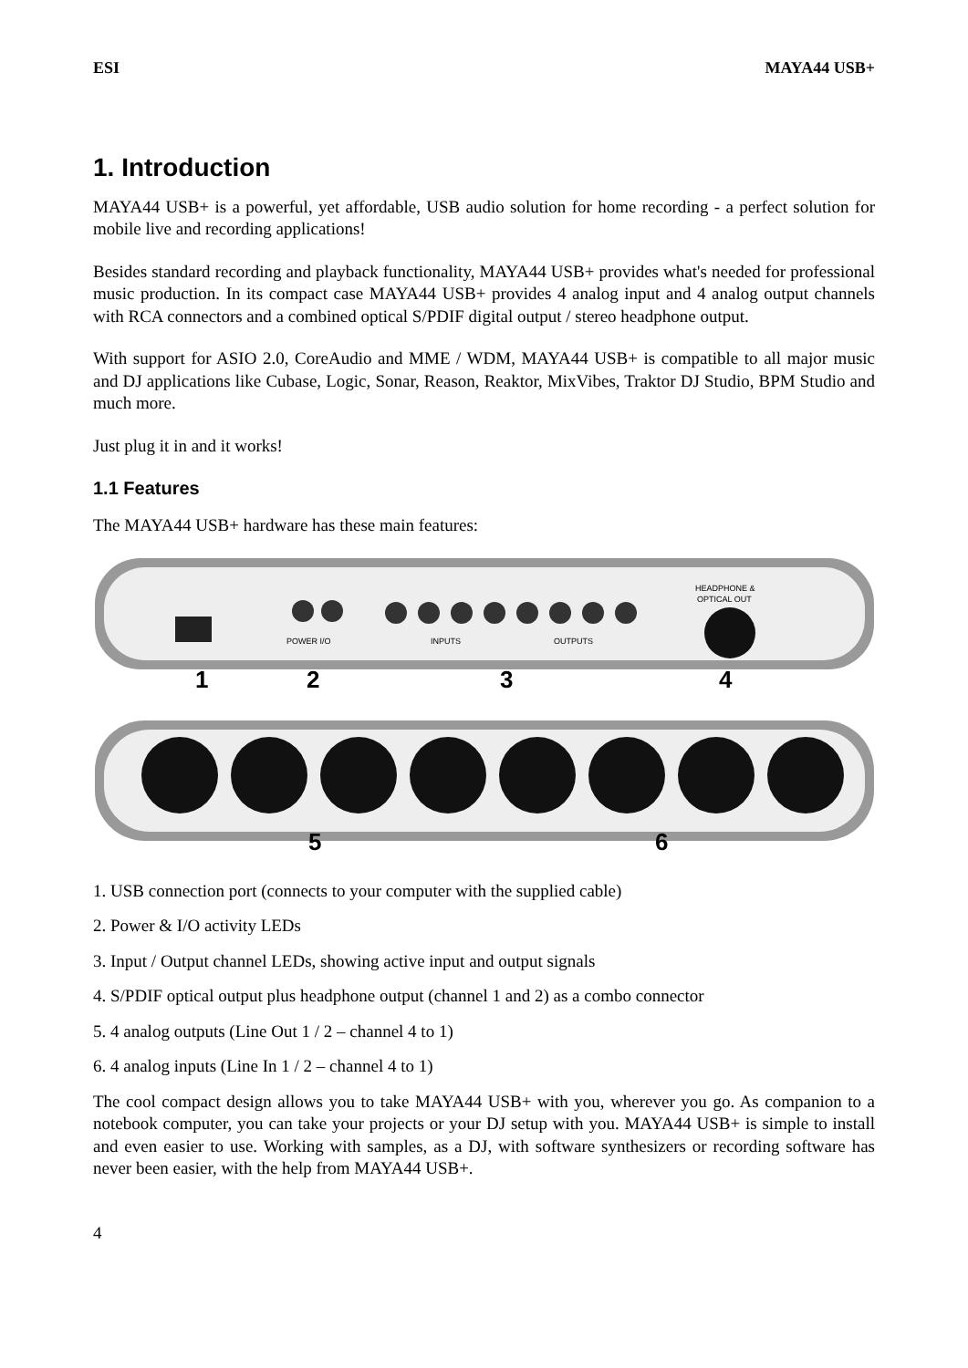ESI MAYA44 USB+
1. Introduction
MAYA44 USB+ is a powerful, yet affordable, USB audio solution for home recording - a perfect solution for mobile live and recording applications!
Besides standard recording and playback functionality, MAYA44 USB+ provides what's needed for professional music production. In its compact case MAYA44 USB+ provides 4 analog input and 4 analog output channels with RCA connectors and a combined optical S/PDIF digital output / stereo headphone output.
With support for ASIO 2.0, CoreAudio and MME / WDM, MAYA44 USB+ is compatible to all major music and DJ applications like Cubase, Logic, Sonar, Reason, Reaktor, MixVibes, Traktor DJ Studio, BPM Studio and much more.
Just plug it in and it works!
1.1 Features
The MAYA44 USB+ hardware has these main features:
POWER I/O
INPUTS
OUTPUTS
HEADPHONE &
OPTICAL OUT
1
2
3
4
5
6
1. USB connection port (connects to your computer with the supplied cable)
2. Power & I/O activity LEDs
3. Input / Output channel LEDs, showing active input and output signals
4. S/PDIF optical output plus headphone output (channel 1 and 2) as a combo connector
5. 4 analog outputs (Line Out 1 / 2 – channel 4 to 1)
6. 4 analog inputs (Line In 1 / 2 – channel 4 to 1)
The cool compact design allows you to take MAYA44 USB+ with you, wherever you go. As companion to a notebook computer, you can take your projects or your DJ setup with you. MAYA44 USB+ is simple to install and even easier to use. Working with samples, as a DJ, with software synthesizers or recording software has never been easier, with the help from MAYA44 USB+.
4